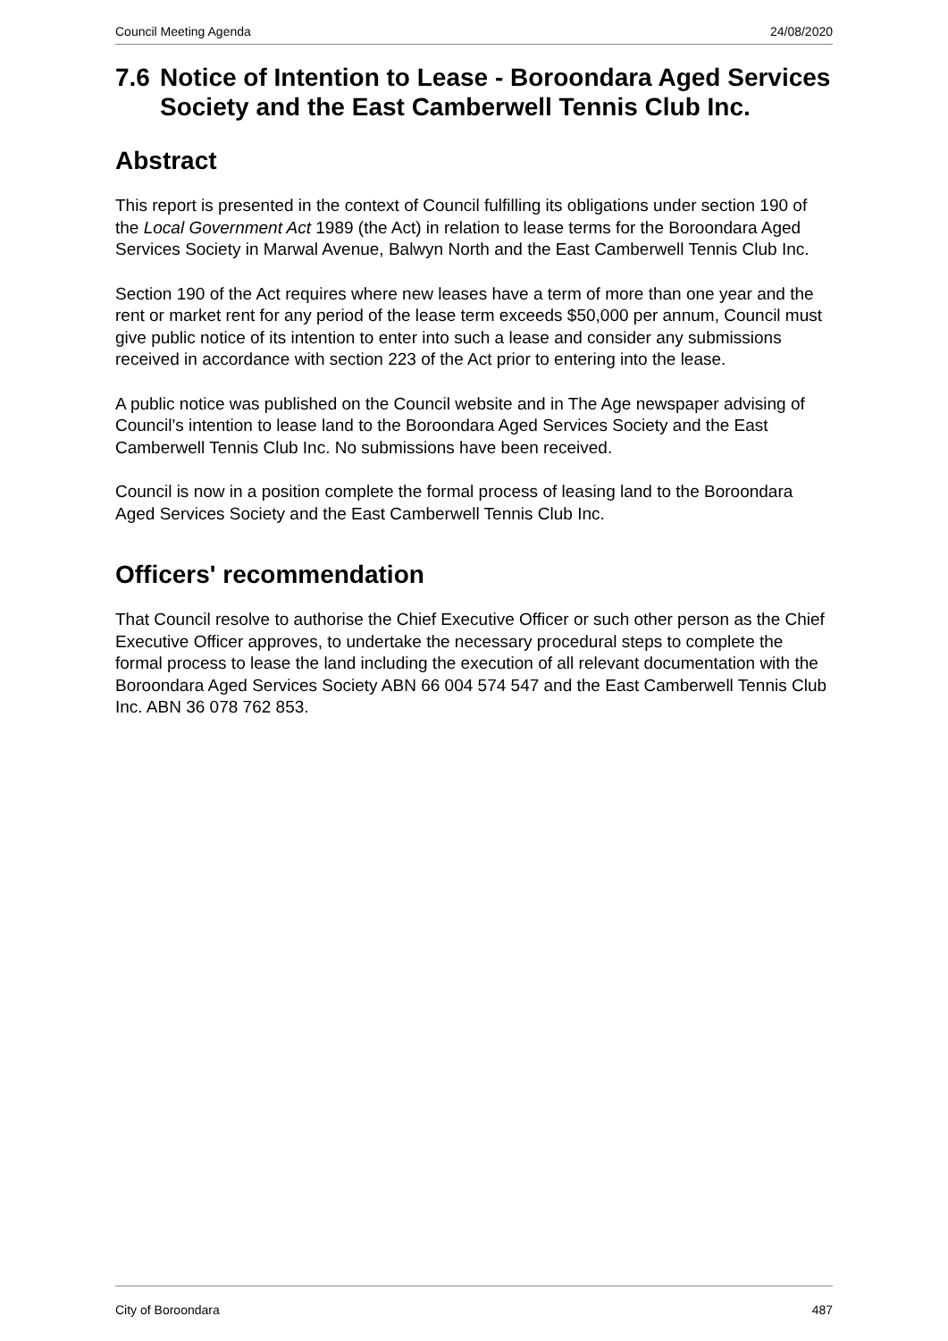Council Meeting Agenda 24/08/2020
7.6 Notice of Intention to Lease - Boroondara Aged Services Society and the East Camberwell Tennis Club Inc.
Abstract
This report is presented in the context of Council fulfilling its obligations under section 190 of the Local Government Act 1989 (the Act) in relation to lease terms for the Boroondara Aged Services Society in Marwal Avenue, Balwyn North and the East Camberwell Tennis Club Inc.
Section 190 of the Act requires where new leases have a term of more than one year and the rent or market rent for any period of the lease term exceeds $50,000 per annum, Council must give public notice of its intention to enter into such a lease and consider any submissions received in accordance with section 223 of the Act prior to entering into the lease.
A public notice was published on the Council website and in The Age newspaper advising of Council’s intention to lease land to the Boroondara Aged Services Society and the East Camberwell Tennis Club Inc. No submissions have been received.
Council is now in a position complete the formal process of leasing land to the Boroondara Aged Services Society and the East Camberwell Tennis Club Inc.
Officers' recommendation
That Council resolve to authorise the Chief Executive Officer or such other person as the Chief Executive Officer approves, to undertake the necessary procedural steps to complete the formal process to lease the land including the execution of all relevant documentation with the Boroondara Aged Services Society ABN 66 004 574 547 and the East Camberwell Tennis Club Inc. ABN 36 078 762 853.
City of Boroondara 487